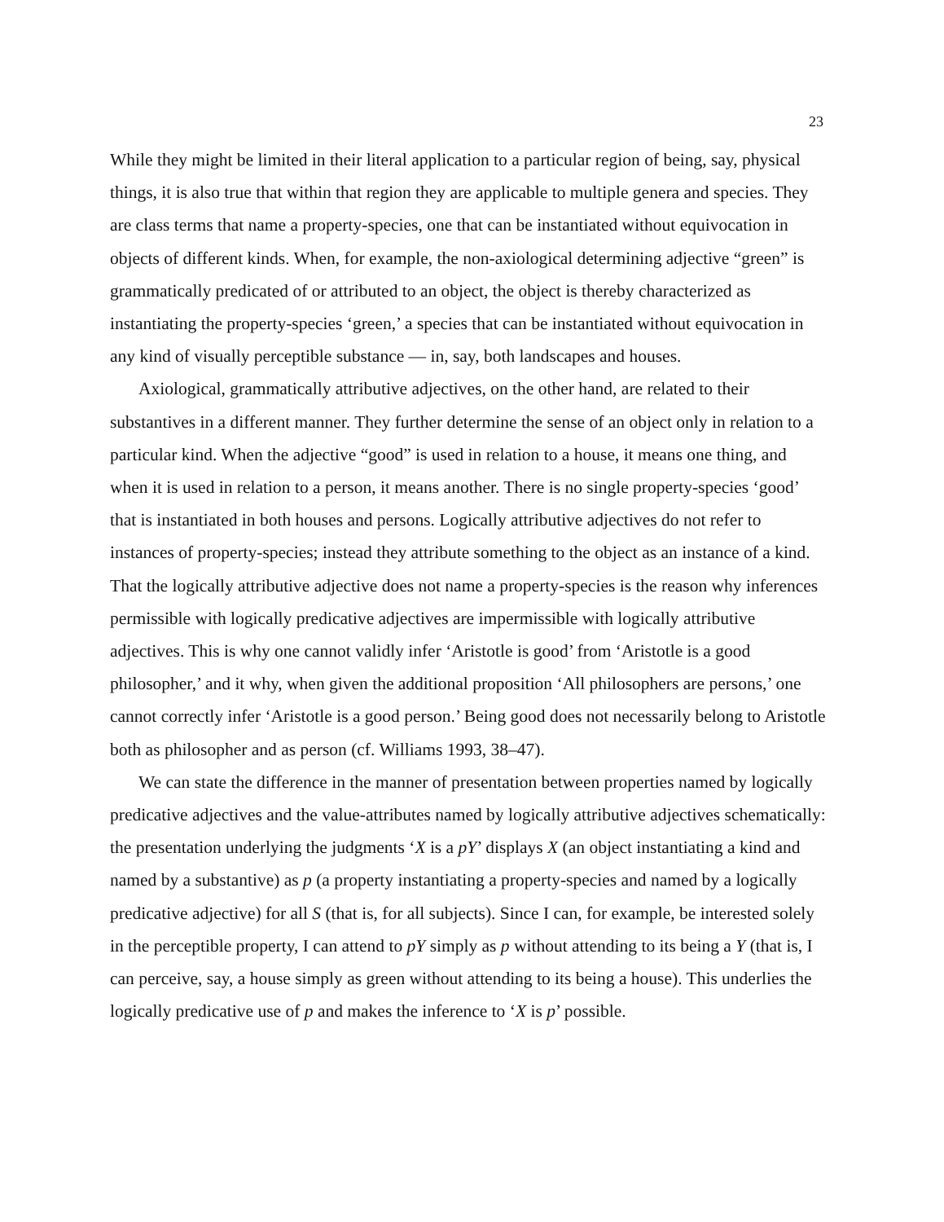23
While they might be limited in their literal application to a particular region of being, say, physical things, it is also true that within that region they are applicable to multiple genera and species. They are class terms that name a property-species, one that can be instantiated without equivocation in objects of different kinds. When, for example, the non-axiological determining adjective “green” is grammatically predicated of or attributed to an object, the object is thereby characterized as instantiating the property-species ‘green,’ a species that can be instantiated without equivocation in any kind of visually perceptible substance — in, say, both landscapes and houses.
Axiological, grammatically attributive adjectives, on the other hand, are related to their substantives in a different manner. They further determine the sense of an object only in relation to a particular kind. When the adjective “good” is used in relation to a house, it means one thing, and when it is used in relation to a person, it means another. There is no single property-species ‘good’ that is instantiated in both houses and persons. Logically attributive adjectives do not refer to instances of property-species; instead they attribute something to the object as an instance of a kind. That the logically attributive adjective does not name a property-species is the reason why inferences permissible with logically predicative adjectives are impermissible with logically attributive adjectives. This is why one cannot validly infer ‘Aristotle is good’ from ‘Aristotle is a good philosopher,’ and it why, when given the additional proposition ‘All philosophers are persons,’ one cannot correctly infer ‘Aristotle is a good person.’ Being good does not necessarily belong to Aristotle both as philosopher and as person (cf. Williams 1993, 38–47).
We can state the difference in the manner of presentation between properties named by logically predicative adjectives and the value-attributes named by logically attributive adjectives schematically: the presentation underlying the judgments ‘X is a pY’ displays X (an object instantiating a kind and named by a substantive) as p (a property instantiating a property-species and named by a logically predicative adjective) for all S (that is, for all subjects). Since I can, for example, be interested solely in the perceptible property, I can attend to pY simply as p without attending to its being a Y (that is, I can perceive, say, a house simply as green without attending to its being a house). This underlies the logically predicative use of p and makes the inference to ‘X is p’ possible.